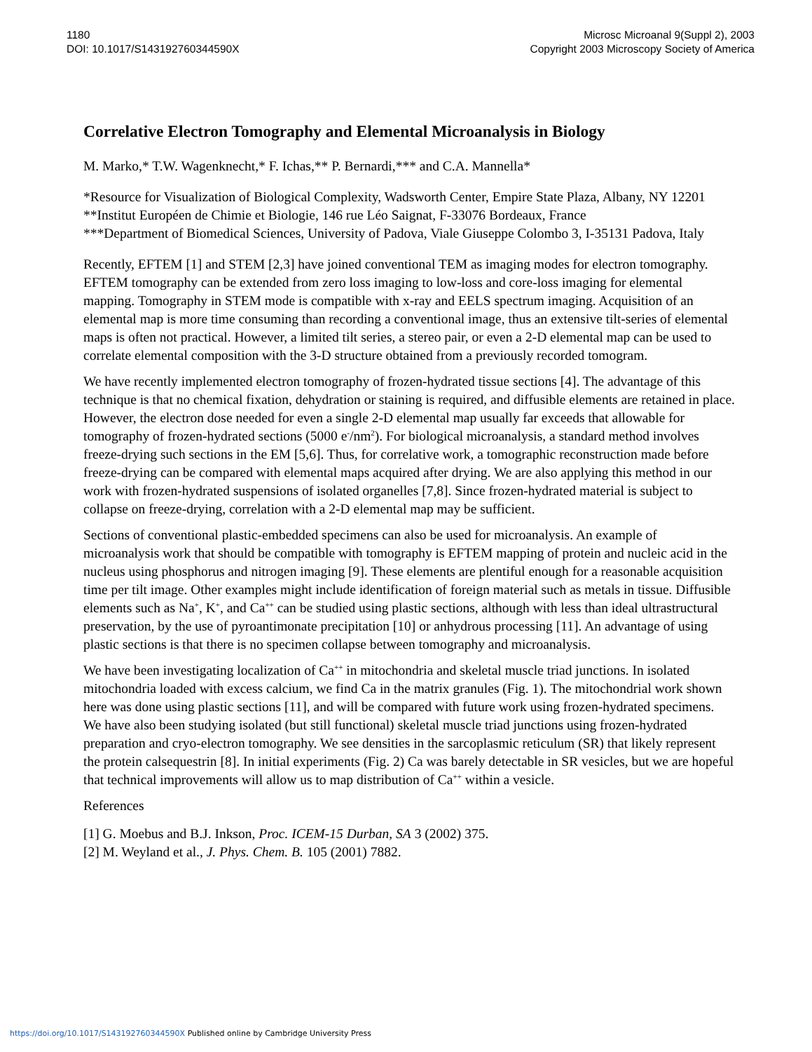1180
DOI: 10.1017/S143192760344590X
Microsc Microanal 9(Suppl 2), 2003
Copyright 2003 Microscopy Society of America
Correlative Electron Tomography and Elemental Microanalysis in Biology
M. Marko,* T.W. Wagenknecht,* F. Ichas,** P. Bernardi,*** and C.A. Mannella*
*Resource for Visualization of Biological Complexity, Wadsworth Center, Empire State Plaza, Albany, NY 12201
**Institut Européen de Chimie et Biologie, 146 rue Léo Saignat, F-33076 Bordeaux, France
***Department of Biomedical Sciences, University of Padova, Viale Giuseppe Colombo 3, I-35131 Padova, Italy
Recently, EFTEM [1] and STEM [2,3] have joined conventional TEM as imaging modes for electron tomography. EFTEM tomography can be extended from zero loss imaging to low-loss and core-loss imaging for elemental mapping. Tomography in STEM mode is compatible with x-ray and EELS spectrum imaging. Acquisition of an elemental map is more time consuming than recording a conventional image, thus an extensive tilt-series of elemental maps is often not practical. However, a limited tilt series, a stereo pair, or even a 2-D elemental map can be used to correlate elemental composition with the 3-D structure obtained from a previously recorded tomogram.
We have recently implemented electron tomography of frozen-hydrated tissue sections [4]. The advantage of this technique is that no chemical fixation, dehydration or staining is required, and diffusible elements are retained in place. However, the electron dose needed for even a single 2-D elemental map usually far exceeds that allowable for tomography of frozen-hydrated sections (5000 e<sup>-</sup>/nm<sup>2</sup>). For biological microanalysis, a standard method involves freeze-drying such sections in the EM [5,6]. Thus, for correlative work, a tomographic reconstruction made before freeze-drying can be compared with elemental maps acquired after drying. We are also applying this method in our work with frozen-hydrated suspensions of isolated organelles [7,8]. Since frozen-hydrated material is subject to collapse on freeze-drying, correlation with a 2-D elemental map may be sufficient.
Sections of conventional plastic-embedded specimens can also be used for microanalysis. An example of microanalysis work that should be compatible with tomography is EFTEM mapping of protein and nucleic acid in the nucleus using phosphorus and nitrogen imaging [9]. These elements are plentiful enough for a reasonable acquisition time per tilt image. Other examples might include identification of foreign material such as metals in tissue. Diffusible elements such as Na<sup>+</sup>, K<sup>+</sup>, and Ca<sup>++</sup> can be studied using plastic sections, although with less than ideal ultrastructural preservation, by the use of pyroantimonate precipitation [10] or anhydrous processing [11]. An advantage of using plastic sections is that there is no specimen collapse between tomography and microanalysis.
We have been investigating localization of Ca<sup>++</sup> in mitochondria and skeletal muscle triad junctions. In isolated mitochondria loaded with excess calcium, we find Ca in the matrix granules (Fig. 1). The mitochondrial work shown here was done using plastic sections [11], and will be compared with future work using frozen-hydrated specimens. We have also been studying isolated (but still functional) skeletal muscle triad junctions using frozen-hydrated preparation and cryo-electron tomography. We see densities in the sarcoplasmic reticulum (SR) that likely represent the protein calsequestrin [8]. In initial experiments (Fig. 2) Ca was barely detectable in SR vesicles, but we are hopeful that technical improvements will allow us to map distribution of Ca<sup>++</sup> within a vesicle.
References
[1] G. Moebus and B.J. Inkson, Proc. ICEM-15 Durban, SA 3 (2002) 375.
[2] M. Weyland et al., J. Phys. Chem. B. 105 (2001) 7882.
https://doi.org/10.1017/S143192760344590X Published online by Cambridge University Press